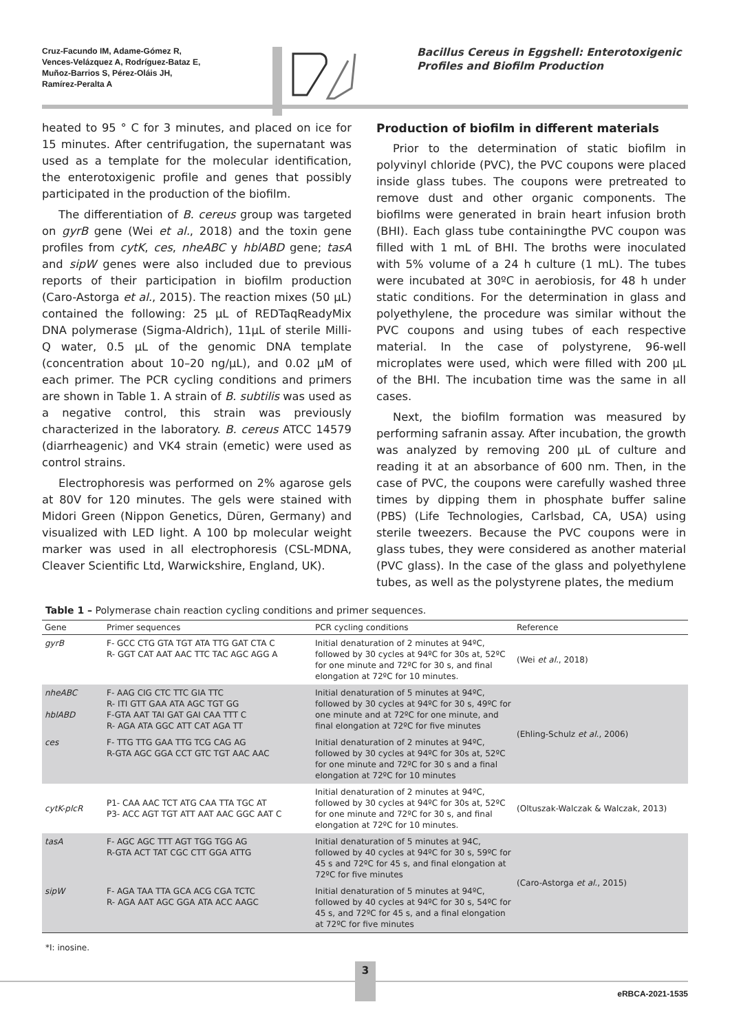Cruz-Facundo IM, Adame-Gómez R,
Vences-Velázquez A, Rodríguez-Bataz E,
Muñoz-Barrios S, Pérez-Oláis JH,
Ramírez-Peralta A
Bacillus Cereus in Eggshell: Enterotoxigenic Profiles and Biofilm Production
heated to 95 ° C for 3 minutes, and placed on ice for 15 minutes. After centrifugation, the supernatant was used as a template for the molecular identification, the enterotoxigenic profile and genes that possibly participated in the production of the biofilm.
The differentiation of B. cereus group was targeted on gyrB gene (Wei et al., 2018) and the toxin gene profiles from cytK, ces, nheABC y hblABD gene; tasA and sipW genes were also included due to previous reports of their participation in biofilm production (Caro-Astorga et al., 2015). The reaction mixes (50 µL) contained the following: 25 µL of REDTaqReadyMix DNA polymerase (Sigma-Aldrich), 11µL of sterile Milli-Q water, 0.5 µL of the genomic DNA template (concentration about 10–20 ng/µL), and 0.02 µM of each primer. The PCR cycling conditions and primers are shown in Table 1. A strain of B. subtilis was used as a negative control, this strain was previously characterized in the laboratory. B. cereus ATCC 14579 (diarrheagenic) and VK4 strain (emetic) were used as control strains.
Electrophoresis was performed on 2% agarose gels at 80V for 120 minutes. The gels were stained with Midori Green (Nippon Genetics, Düren, Germany) and visualized with LED light. A 100 bp molecular weight marker was used in all electrophoresis (CSL-MDNA, Cleaver Scientific Ltd, Warwickshire, England, UK).
Production of biofilm in different materials
Prior to the determination of static biofilm in polyvinyl chloride (PVC), the PVC coupons were placed inside glass tubes. The coupons were pretreated to remove dust and other organic components. The biofilms were generated in brain heart infusion broth (BHI). Each glass tube containingthe PVC coupon was filled with 1 mL of BHI. The broths were inoculated with 5% volume of a 24 h culture (1 mL). The tubes were incubated at 30ºC in aerobiosis, for 48 h under static conditions. For the determination in glass and polyethylene, the procedure was similar without the PVC coupons and using tubes of each respective material. In the case of polystyrene, 96-well microplates were used, which were filled with 200 µL of the BHI. The incubation time was the same in all cases.
Next, the biofilm formation was measured by performing safranin assay. After incubation, the growth was analyzed by removing 200 µL of culture and reading it at an absorbance of 600 nm. Then, in the case of PVC, the coupons were carefully washed three times by dipping them in phosphate buffer saline (PBS) (Life Technologies, Carlsbad, CA, USA) using sterile tweezers. Because the PVC coupons were in glass tubes, they were considered as another material (PVC glass). In the case of the glass and polyethylene tubes, as well as the polystyrene plates, the medium
Table 1 – Polymerase chain reaction cycling conditions and primer sequences.
| Gene | Primer sequences | PCR cycling conditions | Reference |
| --- | --- | --- | --- |
| gyrB | F- GCC CTG GTA TGT ATA TTG GAT CTA C R- GGT CAT AAT AAC TTC TAC AGC AGG A | Initial denaturation of 2 minutes at 94ºC, followed by 30 cycles at 94ºC for 30s at, 52ºC for one minute and 72ºC for 30 s, and final elongation at 72ºC for 10 minutes. | (Wei et al. , 2018) |
| nheABC hblABD | F- AAG CIG CTC TTC GIA TTC R- ITI GTT GAA ATA AGC TGT GG F-GTA AAT TAI GAT GAI CAA TTT C R- AGA ATA GGC ATT CAT AGA TT | Initial denaturation of 5 minutes at 94ºC, followed by 30 cycles at 94ºC for 30 s, 49ºC for one minute and at 72ºC for one minute, and final elongation at 72ºC for five minutes | (Ehling-Schulz et al. , 2006) |
| ces | F- TTG TTG GAA TTG TCG CAG AG R-GTA AGC GGA CCT GTC TGT AAC AAC | Initial denaturation of 2 minutes at 94ºC, followed by 30 cycles at 94ºC for 30s at, 52ºC for one minute and 72ºC for 30 s and a final elongation at 72ºC for 10 minutes | |
| cytK-plcR | P1- CAA AAC TCT ATG CAA TTA TGC AT P3- ACC AGT TGT ATT AAT AAC GGC AAT C | Initial denaturation of 2 minutes at 94ºC, followed by 30 cycles at 94ºC for 30s at, 52ºC for one minute and 72ºC for 30 s, and final elongation at 72ºC for 10 minutes. | (Oltuszak-Walczak & Walczak, 2013) |
| tasA | F- AGC AGC TTT AGT TGG TGG AG R-GTA ACT TAT CGC CTT GGA ATTG | Initial denaturation of 5 minutes at 94C, followed by 40 cycles at 94ºC for 30 s, 59ºC for 45 s and 72ºC for 45 s, and final elongation at 72ºC for five minutes | (Caro-Astorga et al. , 2015) |
| sipW | F- AGA TAA TTA GCA ACG CGA TCTC R- AGA AAT AGC GGA ATA ACC AAGC | Initial denaturation of 5 minutes at 94ºC, followed by 40 cycles at 94ºC for 30 s, 54ºC for 45 s, and 72ºC for 45 s, and a final elongation at 72ºC for five minutes | |
*I: inosine.
3
eRBCA-2021-1535